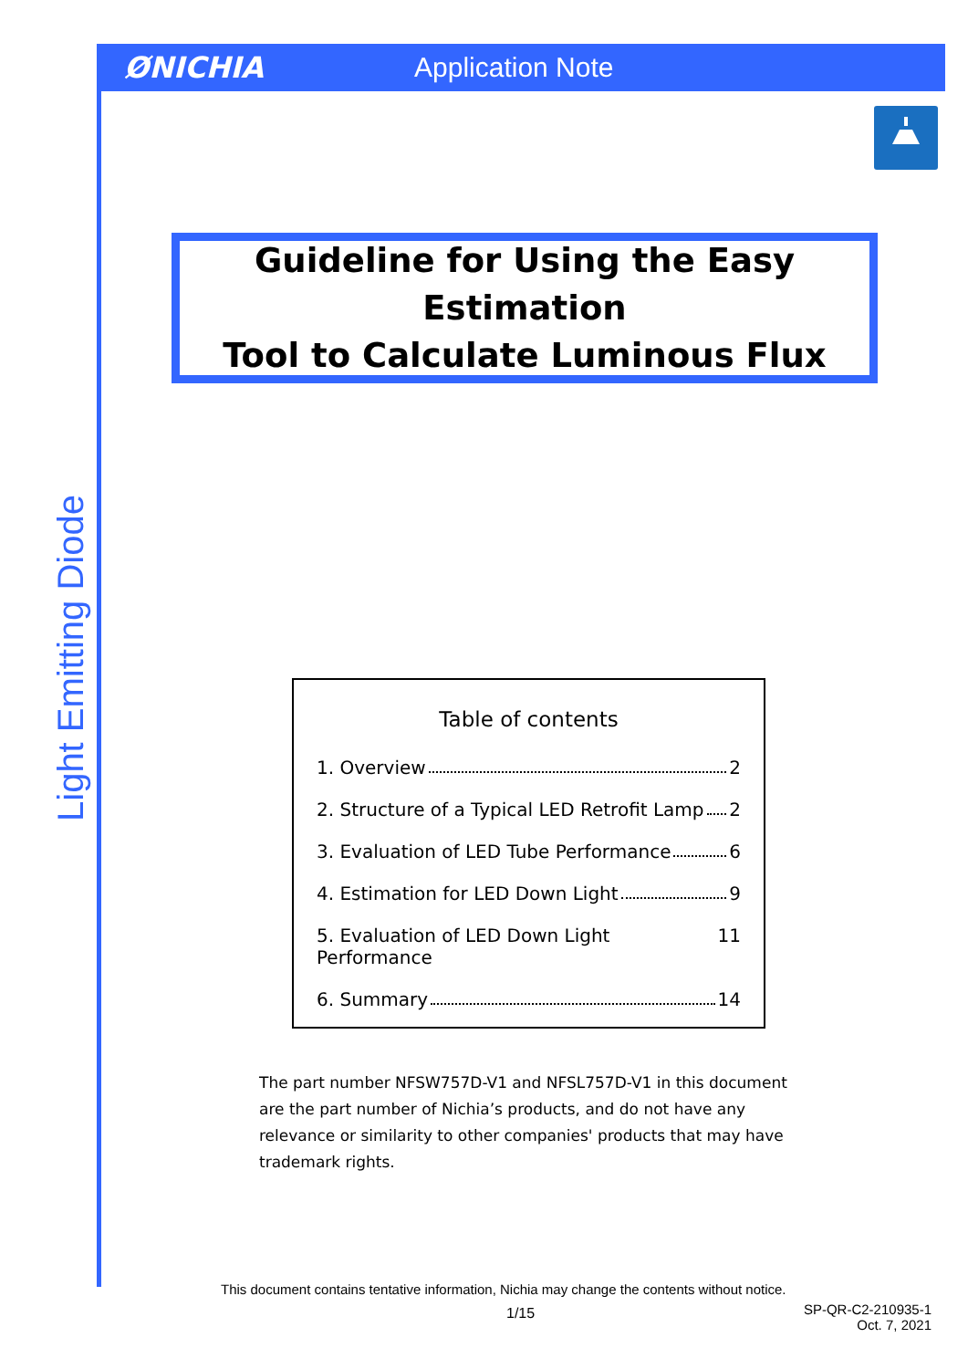ØNICHIA Application Note
Guideline for Using the Easy Estimation
Tool to Calculate Luminous Flux
Light Emitting Diode
Table of contents
1. Overview 2
2. Structure of a Typical LED Retrofit Lamp 2
3. Evaluation of LED Tube Performance 6
4. Estimation for LED Down Light 9
5. Evaluation of LED Down Light Performance 11
6. Summary 14
The part number NFSW757D-V1 and NFSL757D-V1 in this document are the part number of Nichia’s products, and do not have any relevance or similarity to other companies' products that may have trademark rights.
This document contains tentative information, Nichia may change the contents without notice.
1/15
SP-QR-C2-210935-1
Oct. 7, 2021